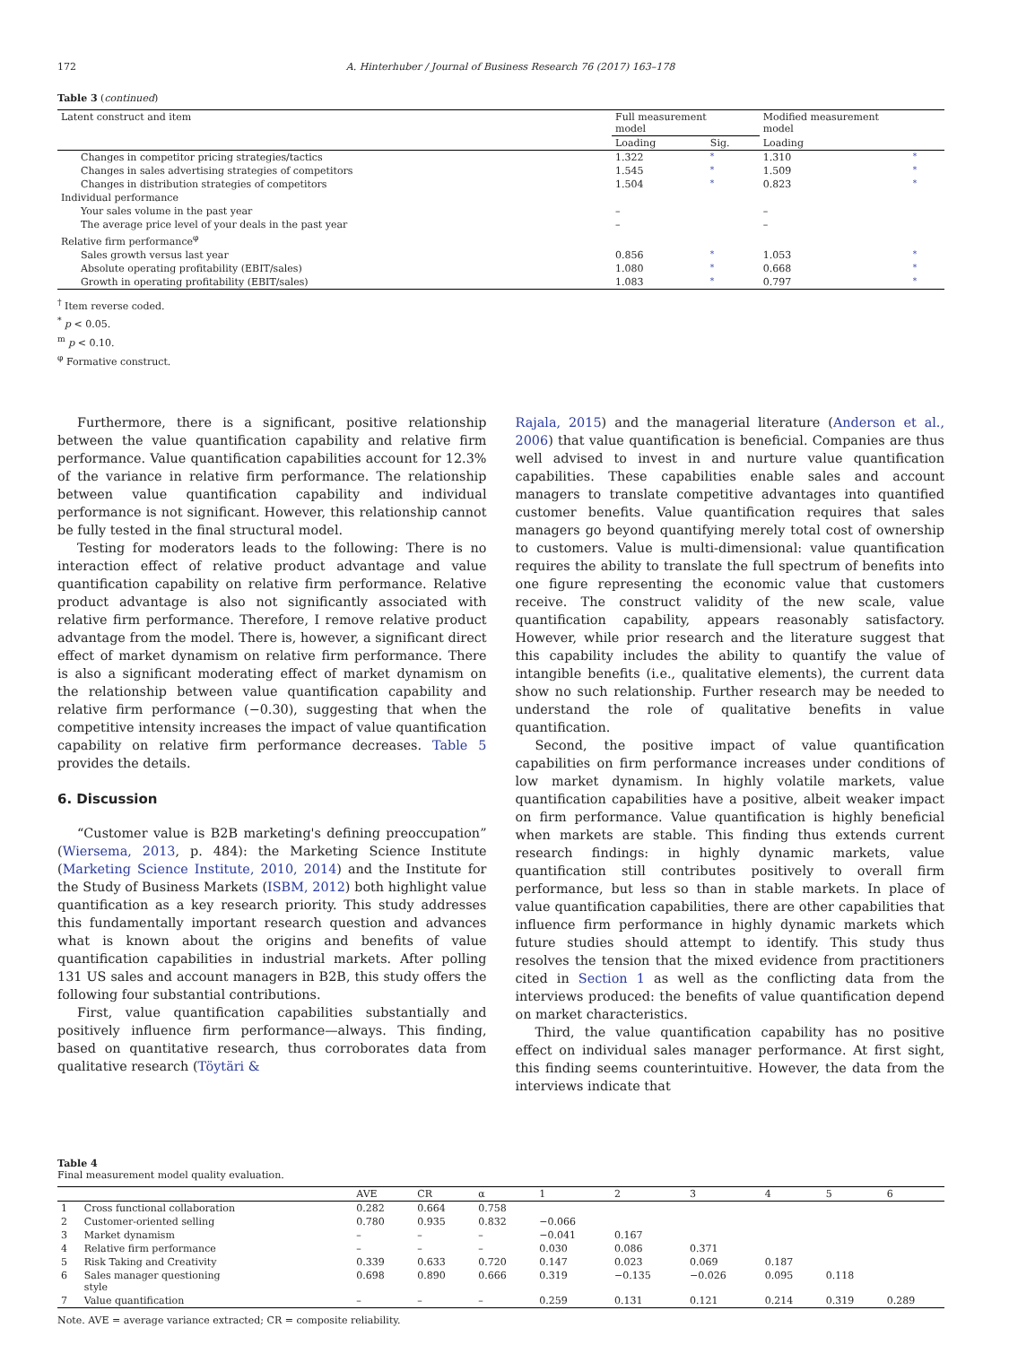172 A. Hinterhuber / Journal of Business Research 76 (2017) 163–178
Table 3 (continued)
| Latent construct and item | Full measurement model | | Modified measurement model | |
| | Loading | Sig. | Loading | |
| Changes in competitor pricing strategies/tactics | 1.322 | * | 1.310 | * |
| Changes in sales advertising strategies of competitors | 1.545 | * | 1.509 | * |
| Changes in distribution strategies of competitors | 1.504 | * | 0.823 | * |
| Individual performance | | | | |
| Your sales volume in the past year | – | | – | |
| The average price level of your deals in the past year | – | | – | |
| Relative firm performance<sup>φ</sup> | | | | |
| Sales growth versus last year | 0.856 | * | 1.053 | * |
| Absolute operating profitability (EBIT/sales) | 1.080 | * | 0.668 | * |
| Growth in operating profitability (EBIT/sales) | 1.083 | * | 0.797 | * |
<sup>†</sup> Item reverse coded.
<sup>*</sup> p < 0.05.
<sup>m</sup> p < 0.10.
<sup>φ</sup> Formative construct.
Furthermore, there is a significant, positive relationship between the value quantification capability and relative firm performance. Value quantification capabilities account for 12.3% of the variance in relative firm performance. The relationship between value quantification capability and individual performance is not significant. However, this relationship cannot be fully tested in the final structural model.
Testing for moderators leads to the following: There is no interaction effect of relative product advantage and value quantification capability on relative firm performance. Relative product advantage is also not significantly associated with relative firm performance. Therefore, I remove relative product advantage from the model. There is, however, a significant direct effect of market dynamism on relative firm performance. There is also a significant moderating effect of market dynamism on the relationship between value quantification capability and relative firm performance (−0.30), suggesting that when the competitive intensity increases the impact of value quantification capability on relative firm performance decreases. Table 5 provides the details.
6. Discussion
“Customer value is B2B marketing's defining preoccupation” (Wiersema, 2013, p. 484): the Marketing Science Institute (Marketing Science Institute, 2010, 2014) and the Institute for the Study of Business Markets (ISBM, 2012) both highlight value quantification as a key research priority. This study addresses this fundamentally important research question and advances what is known about the origins and benefits of value quantification capabilities in industrial markets. After polling 131 US sales and account managers in B2B, this study offers the following four substantial contributions.
First, value quantification capabilities substantially and positively influence firm performance—always. This finding, based on quantitative research, thus corroborates data from qualitative research (Töytäri &
Rajala, 2015) and the managerial literature (Anderson et al., 2006) that value quantification is beneficial. Companies are thus well advised to invest in and nurture value quantification capabilities. These capabilities enable sales and account managers to translate competitive advantages into quantified customer benefits. Value quantification requires that sales managers go beyond quantifying merely total cost of ownership to customers. Value is multi-dimensional: value quantification requires the ability to translate the full spectrum of benefits into one figure representing the economic value that customers receive. The construct validity of the new scale, value quantification capability, appears reasonably satisfactory. However, while prior research and the literature suggest that this capability includes the ability to quantify the value of intangible benefits (i.e., qualitative elements), the current data show no such relationship. Further research may be needed to understand the role of qualitative benefits in value quantification.
Second, the positive impact of value quantification capabilities on firm performance increases under conditions of low market dynamism. In highly volatile markets, value quantification capabilities have a positive, albeit weaker impact on firm performance. Value quantification is highly beneficial when markets are stable. This finding thus extends current research findings: in highly dynamic markets, value quantification still contributes positively to overall firm performance, but less so than in stable markets. In place of value quantification capabilities, there are other capabilities that influence firm performance in highly dynamic markets which future studies should attempt to identify. This study thus resolves the tension that the mixed evidence from practitioners cited in Section 1 as well as the conflicting data from the interviews produced: the benefits of value quantification depend on market characteristics.
Third, the value quantification capability has no positive effect on individual sales manager performance. At first sight, this finding seems counterintuitive. However, the data from the interviews indicate that
Table 4
Final measurement model quality evaluation.
| | | AVE | CR | α | 1 | 2 | 3 | 4 | 5 | 6 |
| --- | --- | --- | --- | --- | --- | --- | --- | --- | --- | --- |
| 1 | Cross functional collaboration | 0.282 | 0.664 | 0.758 | | | | | | |
| 2 | Customer-oriented selling | 0.780 | 0.935 | 0.832 | −0.066 | | | | | |
| 3 | Market dynamism | – | – | – | −0.041 | 0.167 | | | | |
| 4 | Relative firm performance | – | – | – | 0.030 | 0.086 | 0.371 | | | |
| 5 | Risk Taking and Creativity | 0.339 | 0.633 | 0.720 | 0.147 | 0.023 | 0.069 | 0.187 | | |
| 6 | Sales manager questioning style | 0.698 | 0.890 | 0.666 | 0.319 | −0.135 | −0.026 | 0.095 | 0.118 | |
| 7 | Value quantification | – | – | – | 0.259 | 0.131 | 0.121 | 0.214 | 0.319 | 0.289 |
Note. AVE = average variance extracted; CR = composite reliability.